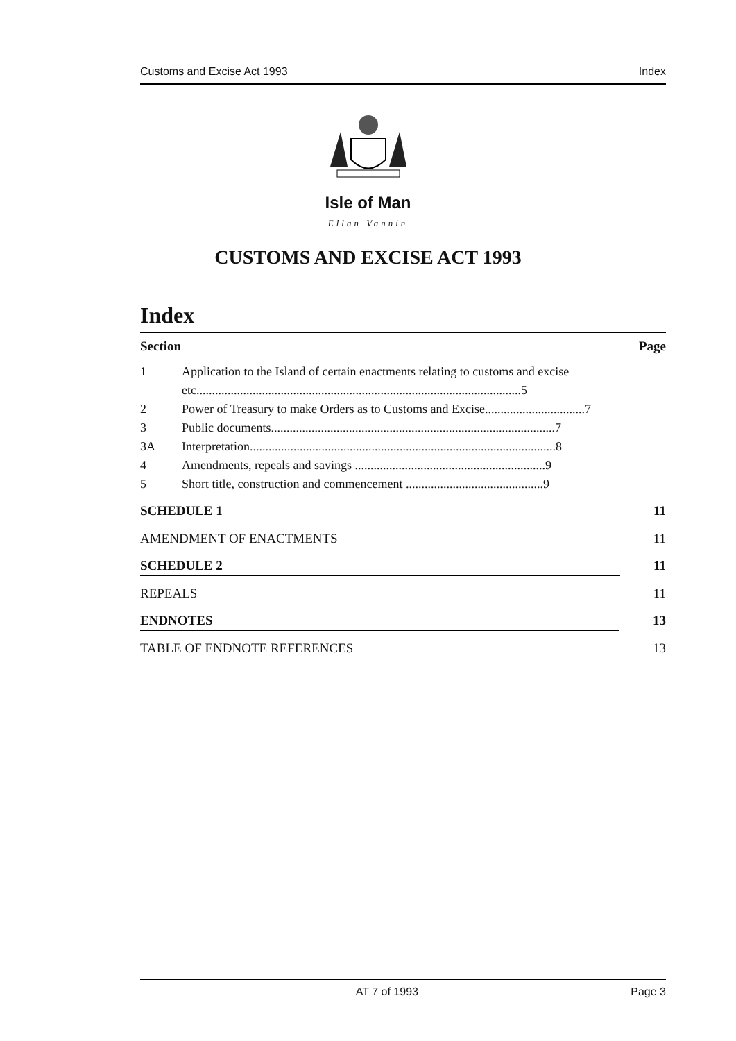Customs and Excise Act 1993 Index
Isle of Man
Ellan Vannin
CUSTOMS AND EXCISE ACT 1993
Index
Section Page
1 Application to the Island of certain enactments relating to customs and excise etc........................................................................................................5
2 Power of Treasury to make Orders as to Customs and Excise................................7
3 Public documents...........................................................................................7
3A Interpretation..................................................................................................8
4 Amendments, repeals and savings .............................................................9
5 Short title, construction and commencement ............................................9
SCHEDULE 1 11
AMENDMENT OF ENACTMENTS 11
SCHEDULE 2 11
REPEALS 11
ENDNOTES 13
TABLE OF ENDNOTE REFERENCES 13
AT 7 of 1993 Page 3